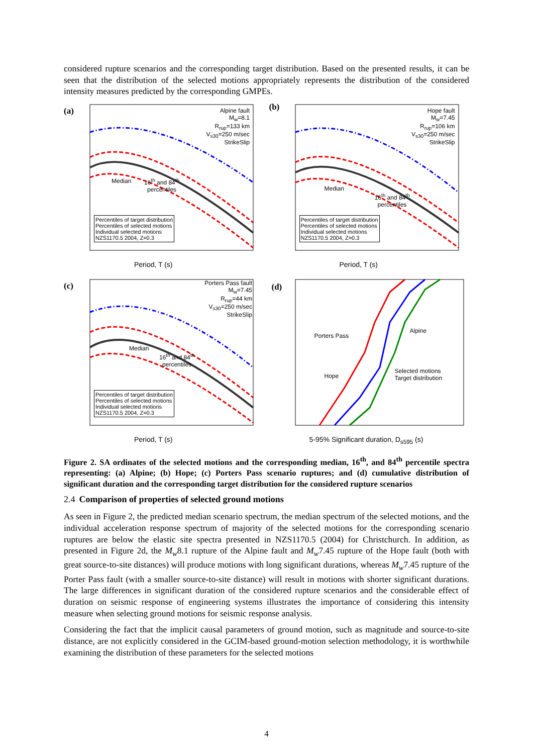considered rupture scenarios and the corresponding target distribution. Based on the presented results, it can be seen that the distribution of the selected motions appropriately represents the distribution of the considered intensity measures predicted by the corresponding GMPEs.
(a)
Alpine fault
M<sub>w</sub>=8.1
R<sub>rup</sub>=133 km
V<sub>s30</sub>=250 m/sec
StrikeSlip
Median
16<sup>th</sup> and 84<sup>th</sup>
percentiles
Percentiles of target distribution
Percentiles of selected motions
Individual selected motions
NZS1170.5 2004, Z=0.3
Period, T (s)
(b)
Hope fault
M<sub>w</sub>=7.45
R<sub>rup</sub>=106 km
V<sub>s30</sub>=250 m/sec
StrikeSlip
Median
16<sup>th</sup> and 84<sup>th</sup>
percentiles
Percentiles of target distribution
Percentiles of selected motions
Individual selected motions
NZS1170.5 2004, Z=0.3
Period, T (s)
(c)
Porters Pass fault
M<sub>w</sub>=7.45
R<sub>rup</sub>=44 km
V<sub>s30</sub>=250 m/sec
StrikeSlip
Median
16<sup>th</sup> and 84<sup>th</sup>
percentiles
Percentiles of target distribution
Percentiles of selected motions
Individual selected motions
NZS1170.5 2004, Z=0.3
Period, T (s)
(d)
Porters Pass
Hope
Alpine
Selected motions
Target distribution
5-95% Significant duration, D<sub>s595</sub> (s)
Figure 2. SA ordinates of the selected motions and the corresponding median, 16<sup>th</sup>, and 84<sup>th</sup> percentile spectra representing: (a) Alpine; (b) Hope; (c) Porters Pass scenario ruptures; and (d) cumulative distribution of significant duration and the corresponding target distribution for the considered rupture scenarios
2.4 Comparison of properties of selected ground motions
As seen in Figure 2, the predicted median scenario spectrum, the median spectrum of the selected motions, and the individual acceleration response spectrum of majority of the selected motions for the corresponding scenario ruptures are below the elastic site spectra presented in NZS1170.5 (2004) for Christchurch. In addition, as presented in Figure 2d, the M<sub>w</sub>8.1 rupture of the Alpine fault and M<sub>w</sub>7.45 rupture of the Hope fault (both with great source-to-site distances) will produce motions with long significant durations, whereas M<sub>w</sub>7.45 rupture of the Porter Pass fault (with a smaller source-to-site distance) will result in motions with shorter significant durations. The large differences in significant duration of the considered rupture scenarios and the considerable effect of duration on seismic response of engineering systems illustrates the importance of considering this intensity measure when selecting ground motions for seismic response analysis.
Considering the fact that the implicit causal parameters of ground motion, such as magnitude and source-to-site distance, are not explicitly considered in the GCIM-based ground-motion selection methodology, it is worthwhile examining the distribution of these parameters for the selected motions
4